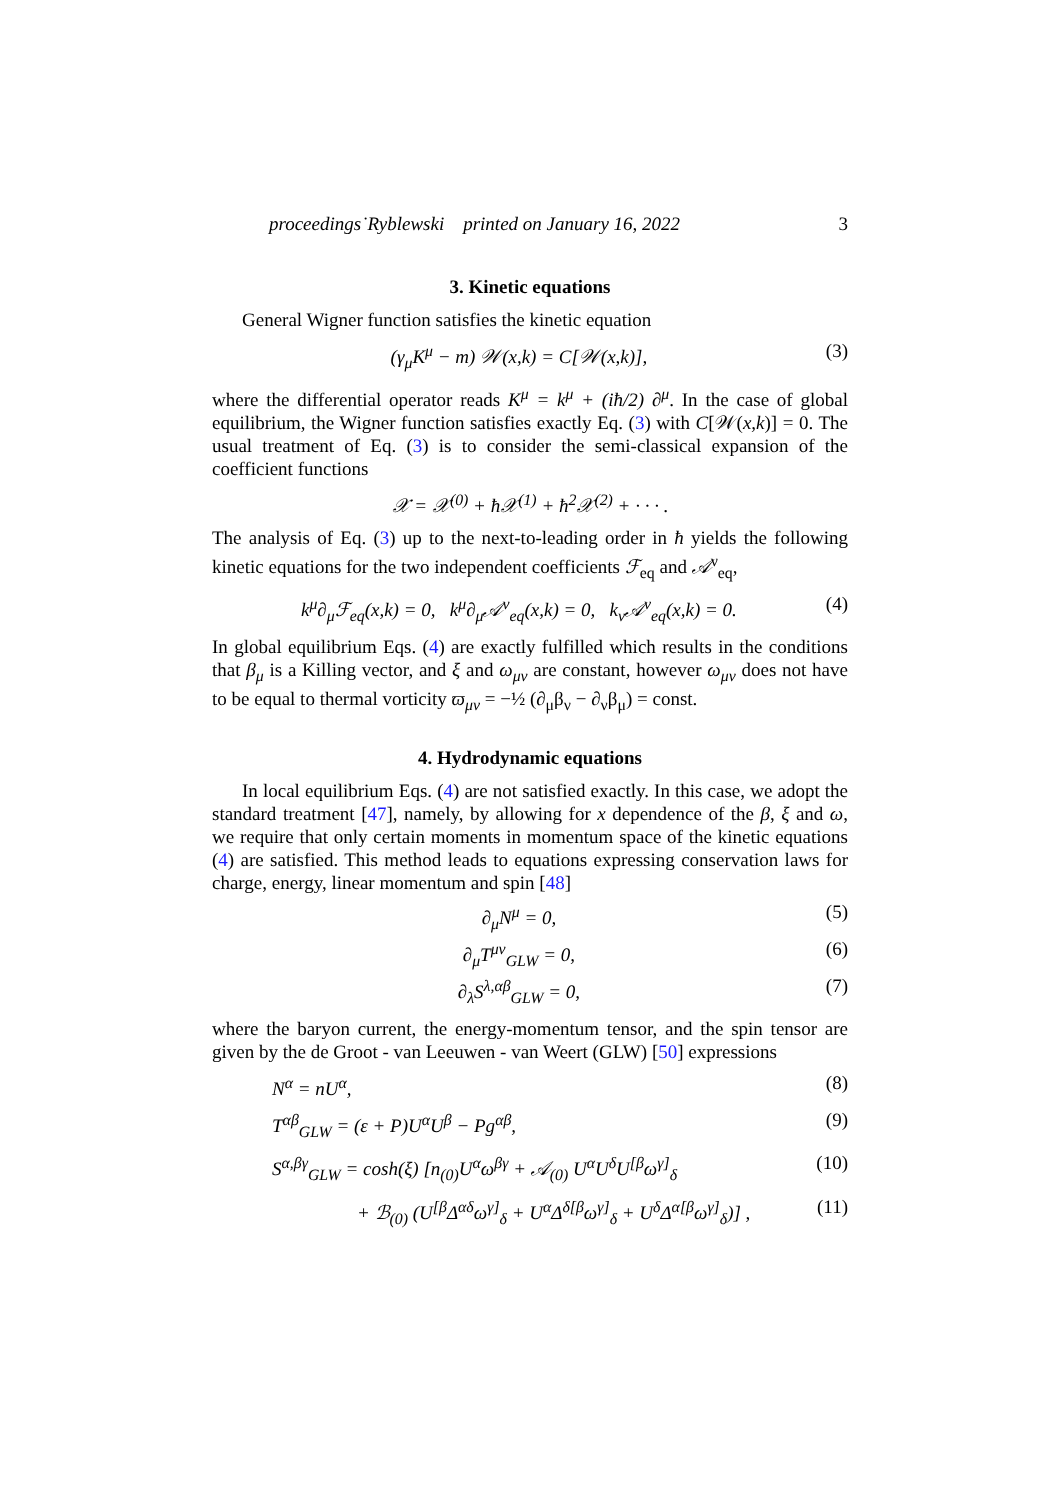proceedings˙Ryblewski printed on January 16, 2022 3
3. Kinetic equations
General Wigner function satisfies the kinetic equation
(γ<sub>μ</sub>K<sup>μ</sup> − m) 𝒲(x,k) = C[𝒲(x,k)], (3)
where the differential operator reads K<sup>μ</sup> = k<sup>μ</sup> + (iħ/2) ∂<sup>μ</sup>. In the case of global equilibrium, the Wigner function satisfies exactly Eq. (3) with C[𝒲(x,k)] = 0. The usual treatment of Eq. (3) is to consider the semi-classical expansion of the coefficient functions
𝒳 = 𝒳<sup>(0)</sup> + ħ𝒳<sup>(1)</sup> + ħ<sup>2</sup>𝒳<sup>(2)</sup> + · · · .
The analysis of Eq. (3) up to the next-to-leading order in ħ yields the following kinetic equations for the two independent coefficients ℱ<sub>eq</sub> and 𝒜<sup>ν</sup><sub>eq</sub>,
k<sup>μ</sup>∂<sub>μ</sub>ℱ<sub>eq</sub>(x,k) = 0, k<sup>μ</sup>∂<sub>μ</sub>𝒜<sup>ν</sup><sub>eq</sub>(x,k) = 0, k<sub>ν</sub>𝒜<sup>ν</sup><sub>eq</sub>(x,k) = 0. (4)
In global equilibrium Eqs. (4) are exactly fulfilled which results in the conditions that β<sub>μ</sub> is a Killing vector, and ξ and ω<sub>μν</sub> are constant, however ω<sub>μν</sub> does not have to be equal to thermal vorticity ϖ<sub>μν</sub> = −½ (∂<sub>μ</sub>β<sub>ν</sub> − ∂<sub>ν</sub>β<sub>μ</sub>) = const.
4. Hydrodynamic equations
In local equilibrium Eqs. (4) are not satisfied exactly. In this case, we adopt the standard treatment [47], namely, by allowing for x dependence of the β, ξ and ω, we require that only certain moments in momentum space of the kinetic equations (4) are satisfied. This method leads to equations expressing conservation laws for charge, energy, linear momentum and spin [48]
∂<sub>μ</sub>N<sup>μ</sup> = 0, (5)
∂<sub>μ</sub>T<sup>μν</sup><sub>GLW</sub> = 0, (6)
∂<sub>λ</sub>S<sup>λ,αβ</sup><sub>GLW</sub> = 0, (7)
where the baryon current, the energy-momentum tensor, and the spin tensor are given by the de Groot - van Leeuwen - van Weert (GLW) [50] expressions
N<sup>α</sup> = nU<sup>α</sup>, (8)
T<sup>αβ</sup><sub>GLW</sub> = (ε + P)U<sup>α</sup>U<sup>β</sup> − Pg<sup>αβ</sup>, (9)
S<sup>α,βγ</sup><sub>GLW</sub> = cosh(ξ) [n<sub>(0)</sub>U<sup>α</sup>ω<sup>βγ</sup> + 𝒜<sub>(0)</sub> U<sup>α</sup>U<sup>δ</sup>U<sup>[β</sup>ω<sup>γ]</sup><sub>δ</sub> (10)
+ ℬ<sub>(0)</sub> (U<sup>[β</sup>Δ<sup>αδ</sup>ω<sup>γ]</sup><sub>δ</sub> + U<sup>α</sup>Δ<sup>δ[β</sup>ω<sup>γ]</sup><sub>δ</sub> + U<sup>δ</sup>Δ<sup>α[β</sup>ω<sup>γ]</sup><sub>δ</sub>)] , (11)